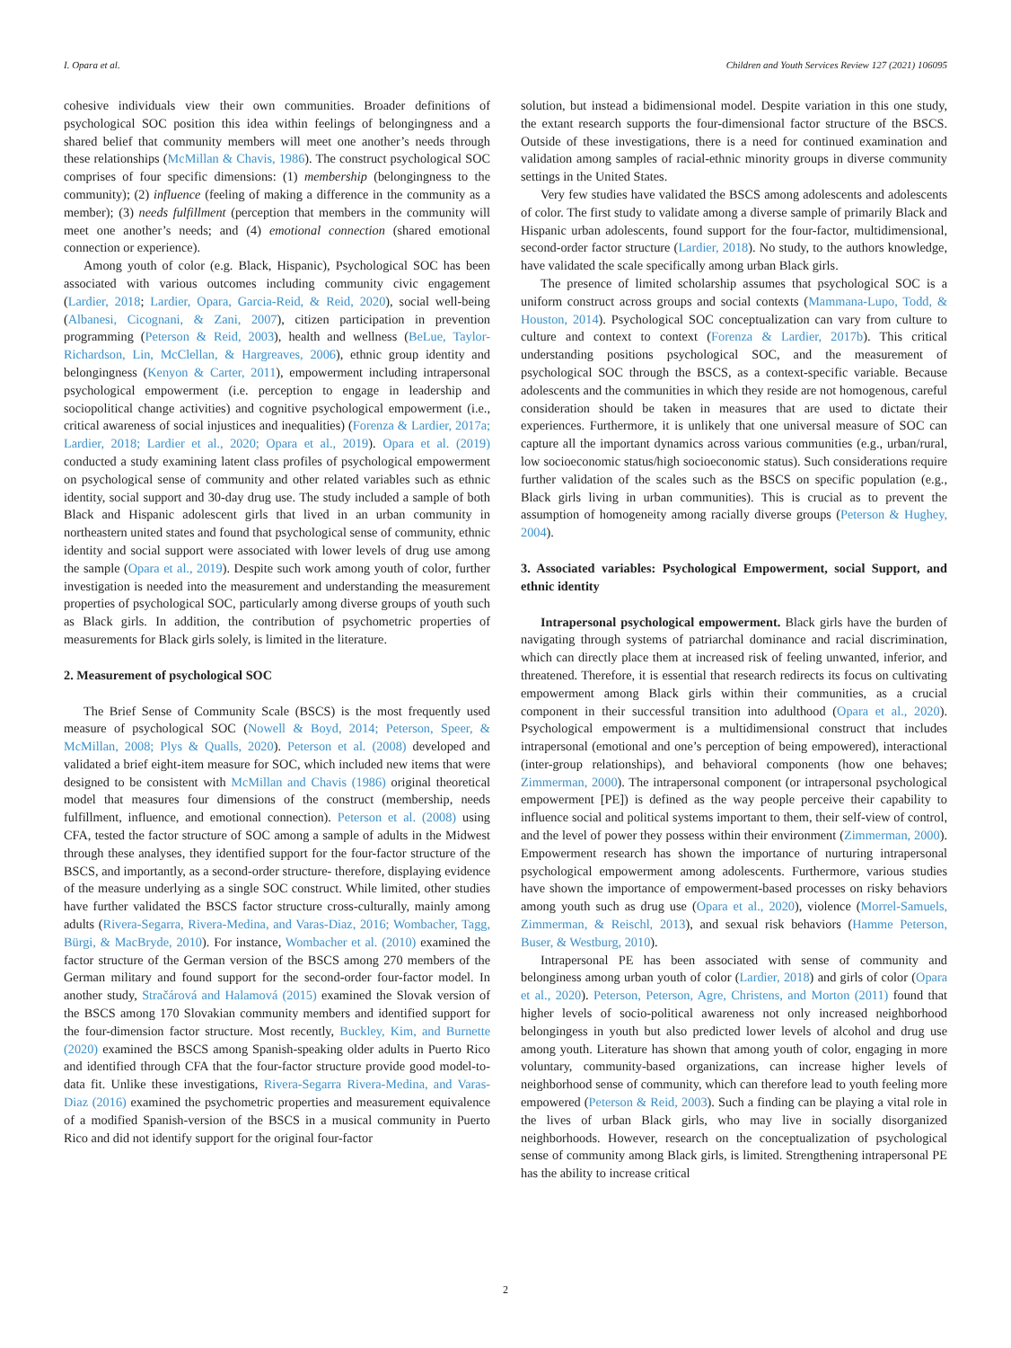I. Opara et al. Children and Youth Services Review 127 (2021) 106095
cohesive individuals view their own communities. Broader definitions of psychological SOC position this idea within feelings of belongingness and a shared belief that community members will meet one another’s needs through these relationships (McMillan & Chavis, 1986). The construct psychological SOC comprises of four specific dimensions: (1) membership (belongingness to the community); (2) influence (feeling of making a difference in the community as a member); (3) needs fulfillment (perception that members in the community will meet one another’s needs; and (4) emotional connection (shared emotional connection or experience).
Among youth of color (e.g. Black, Hispanic), Psychological SOC has been associated with various outcomes including community civic engagement (Lardier, 2018; Lardier, Opara, Garcia-Reid, & Reid, 2020), social well-being (Albanesi, Cicognani, & Zani, 2007), citizen participation in prevention programming (Peterson & Reid, 2003), health and wellness (BeLue, Taylor-Richardson, Lin, McClellan, & Hargreaves, 2006), ethnic group identity and belongingness (Kenyon & Carter, 2011), empowerment including intrapersonal psychological empowerment (i.e. perception to engage in leadership and sociopolitical change activities) and cognitive psychological empowerment (i.e., critical awareness of social injustices and inequalities) (Forenza & Lardier, 2017a; Lardier, 2018; Lardier et al., 2020; Opara et al., 2019). Opara et al. (2019) conducted a study examining latent class profiles of psychological empowerment on psychological sense of community and other related variables such as ethnic identity, social support and 30-day drug use. The study included a sample of both Black and Hispanic adolescent girls that lived in an urban community in northeastern united states and found that psychological sense of community, ethnic identity and social support were associated with lower levels of drug use among the sample (Opara et al., 2019). Despite such work among youth of color, further investigation is needed into the measurement and understanding the measurement properties of psychological SOC, particularly among diverse groups of youth such as Black girls. In addition, the contribution of psychometric properties of measurements for Black girls solely, is limited in the literature.
2. Measurement of psychological SOC
The Brief Sense of Community Scale (BSCS) is the most frequently used measure of psychological SOC (Nowell & Boyd, 2014; Peterson, Speer, & McMillan, 2008; Plys & Qualls, 2020). Peterson et al. (2008) developed and validated a brief eight-item measure for SOC, which included new items that were designed to be consistent with McMillan and Chavis (1986) original theoretical model that measures four dimensions of the construct (membership, needs fulfillment, influence, and emotional connection). Peterson et al. (2008) using CFA, tested the factor structure of SOC among a sample of adults in the Midwest through these analyses, they identified support for the four-factor structure of the BSCS, and importantly, as a second-order structure- therefore, displaying evidence of the measure underlying as a single SOC construct. While limited, other studies have further validated the BSCS factor structure cross-culturally, mainly among adults (Rivera-Segarra, Rivera-Medina, and Varas-Diaz, 2016; Wombacher, Tagg, Bürgi, & MacBryde, 2010). For instance, Wombacher et al. (2010) examined the factor structure of the German version of the BSCS among 270 members of the German military and found support for the second-order four-factor model. In another study, Stračárová and Halamová (2015) examined the Slovak version of the BSCS among 170 Slovakian community members and identified support for the four-dimension factor structure. Most recently, Buckley, Kim, and Burnette (2020) examined the BSCS among Spanish-speaking older adults in Puerto Rico and identified through CFA that the four-factor structure provide good model-to-data fit. Unlike these investigations, Rivera-Segarra Rivera-Medina, and Varas-Diaz (2016) examined the psychometric properties and measurement equivalence of a modified Spanish-version of the BSCS in a musical community in Puerto Rico and did not identify support for the original four-factor
solution, but instead a bidimensional model. Despite variation in this one study, the extant research supports the four-dimensional factor structure of the BSCS. Outside of these investigations, there is a need for continued examination and validation among samples of racial-ethnic minority groups in diverse community settings in the United States.
Very few studies have validated the BSCS among adolescents and adolescents of color. The first study to validate among a diverse sample of primarily Black and Hispanic urban adolescents, found support for the four-factor, multidimensional, second-order factor structure (Lardier, 2018). No study, to the authors knowledge, have validated the scale specifically among urban Black girls.
The presence of limited scholarship assumes that psychological SOC is a uniform construct across groups and social contexts (Mammana-Lupo, Todd, & Houston, 2014). Psychological SOC conceptualization can vary from culture to culture and context to context (Forenza & Lardier, 2017b). This critical understanding positions psychological SOC, and the measurement of psychological SOC through the BSCS, as a context-specific variable. Because adolescents and the communities in which they reside are not homogenous, careful consideration should be taken in measures that are used to dictate their experiences. Furthermore, it is unlikely that one universal measure of SOC can capture all the important dynamics across various communities (e.g., urban/rural, low socioeconomic status/high socioeconomic status). Such considerations require further validation of the scales such as the BSCS on specific population (e.g., Black girls living in urban communities). This is crucial as to prevent the assumption of homogeneity among racially diverse groups (Peterson & Hughey, 2004).
3. Associated variables: Psychological Empowerment, social Support, and ethnic identity
Intrapersonal psychological empowerment. Black girls have the burden of navigating through systems of patriarchal dominance and racial discrimination, which can directly place them at increased risk of feeling unwanted, inferior, and threatened. Therefore, it is essential that research redirects its focus on cultivating empowerment among Black girls within their communities, as a crucial component in their successful transition into adulthood (Opara et al., 2020). Psychological empowerment is a multidimensional construct that includes intrapersonal (emotional and one’s perception of being empowered), interactional (inter-group relationships), and behavioral components (how one behaves; Zimmerman, 2000). The intrapersonal component (or intrapersonal psychological empowerment [PE]) is defined as the way people perceive their capability to influence social and political systems important to them, their self-view of control, and the level of power they possess within their environment (Zimmerman, 2000). Empowerment research has shown the importance of nurturing intrapersonal psychological empowerment among adolescents. Furthermore, various studies have shown the importance of empowerment-based processes on risky behaviors among youth such as drug use (Opara et al., 2020), violence (Morrel-Samuels, Zimmerman, & Reischl, 2013), and sexual risk behaviors (Hamme Peterson, Buser, & Westburg, 2010).
Intrapersonal PE has been associated with sense of community and belonginess among urban youth of color (Lardier, 2018) and girls of color (Opara et al., 2020). Peterson, Peterson, Agre, Christens, and Morton (2011) found that higher levels of socio-political awareness not only increased neighborhood belongingess in youth but also predicted lower levels of alcohol and drug use among youth. Literature has shown that among youth of color, engaging in more voluntary, community-based organizations, can increase higher levels of neighborhood sense of community, which can therefore lead to youth feeling more empowered (Peterson & Reid, 2003). Such a finding can be playing a vital role in the lives of urban Black girls, who may live in socially disorganized neighborhoods. However, research on the conceptualization of psychological sense of community among Black girls, is limited. Strengthening intrapersonal PE has the ability to increase critical
2